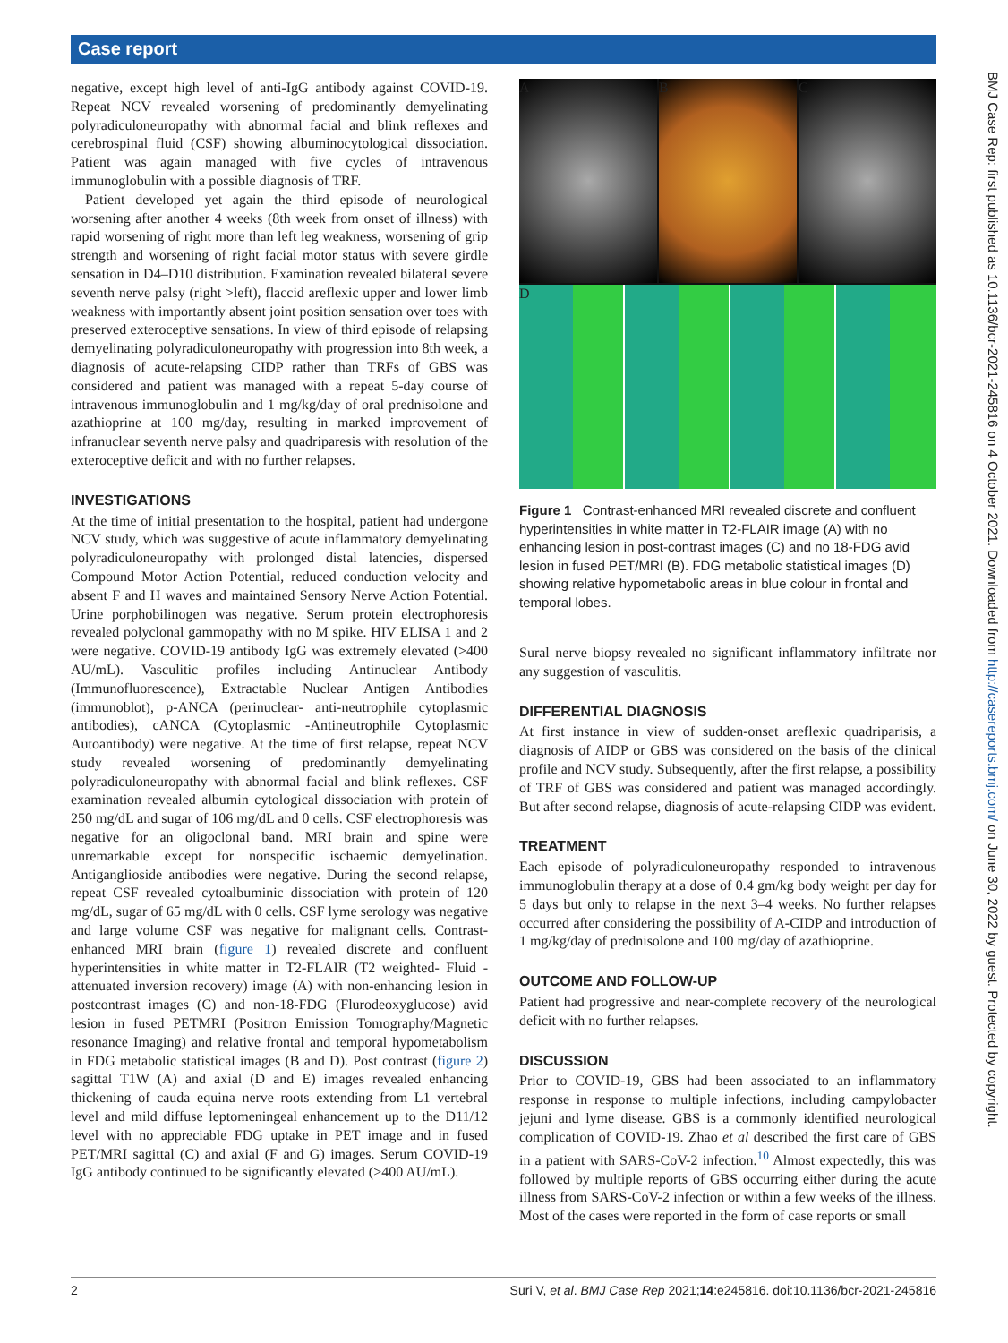Case report
negative, except high level of anti-IgG antibody against COVID-19. Repeat NCV revealed worsening of predominantly demyelinating polyradiculoneuropathy with abnormal facial and blink reflexes and cerebrospinal fluid (CSF) showing albuminocytological dissociation. Patient was again managed with five cycles of intravenous immunoglobulin with a possible diagnosis of TRF.
Patient developed yet again the third episode of neurological worsening after another 4 weeks (8th week from onset of illness) with rapid worsening of right more than left leg weakness, worsening of grip strength and worsening of right facial motor status with severe girdle sensation in D4–D10 distribution. Examination revealed bilateral severe seventh nerve palsy (right >left), flaccid areflexic upper and lower limb weakness with importantly absent joint position sensation over toes with preserved exteroceptive sensations. In view of third episode of relapsing demyelinating polyradiculoneuropathy with progression into 8th week, a diagnosis of acute-relapsing CIDP rather than TRFs of GBS was considered and patient was managed with a repeat 5-day course of intravenous immunoglobulin and 1 mg/kg/day of oral prednisolone and azathioprine at 100 mg/day, resulting in marked improvement of infranuclear seventh nerve palsy and quadriparesis with resolution of the exteroceptive deficit and with no further relapses.
INVESTIGATIONS
At the time of initial presentation to the hospital, patient had undergone NCV study, which was suggestive of acute inflammatory demyelinating polyradiculoneuropathy with prolonged distal latencies, dispersed Compound Motor Action Potential, reduced conduction velocity and absent F and H waves and maintained Sensory Nerve Action Potential. Urine porphobilinogen was negative. Serum protein electrophoresis revealed polyclonal gammopathy with no M spike. HIV ELISA 1 and 2 were negative. COVID-19 antibody IgG was extremely elevated (>400 AU/mL). Vasculitic profiles including Antinuclear Antibody (Immunofluorescence), Extractable Nuclear Antigen Antibodies (immunoblot), p-ANCA (perinuclear- anti-neutrophile cytoplasmic antibodies), cANCA (Cytoplasmic -Antineutrophile Cytoplasmic Autoantibody) were negative. At the time of first relapse, repeat NCV study revealed worsening of predominantly demyelinating polyradiculoneuropathy with abnormal facial and blink reflexes. CSF examination revealed albumin cytological dissociation with protein of 250 mg/dL and sugar of 106 mg/dL and 0 cells. CSF electrophoresis was negative for an oligoclonal band. MRI brain and spine were unremarkable except for nonspecific ischaemic demyelination. Antiganglioside antibodies were negative. During the second relapse, repeat CSF revealed cytoalbuminic dissociation with protein of 120 mg/dL, sugar of 65 mg/dL with 0 cells. CSF lyme serology was negative and large volume CSF was negative for malignant cells. Contrast-enhanced MRI brain (figure 1) revealed discrete and confluent hyperintensities in white matter in T2-FLAIR (T2 weighted- Fluid -attenuated inversion recovery) image (A) with non-enhancing lesion in postcontrast images (C) and non-18-FDG (Flurodeoxyglucose) avid lesion in fused PETMRI (Positron Emission Tomography/Magnetic resonance Imaging) and relative frontal and temporal hypometabolism in FDG metabolic statistical images (B and D). Post contrast (figure 2) sagittal T1W (A) and axial (D and E) images revealed enhancing thickening of cauda equina nerve roots extending from L1 vertebral level and mild diffuse leptomeningeal enhancement up to the D11/12 level with no appreciable FDG uptake in PET image and in fused PET/MRI sagittal (C) and axial (F and G) images. Serum COVID-19 IgG antibody continued to be significantly elevated (>400 AU/mL).
A
B
C
D
Figure 1 Contrast-enhanced MRI revealed discrete and confluent hyperintensities in white matter in T2-FLAIR image (A) with no enhancing lesion in post-contrast images (C) and no 18-FDG avid lesion in fused PET/MRI (B). FDG metabolic statistical images (D) showing relative hypometabolic areas in blue colour in frontal and temporal lobes.
Sural nerve biopsy revealed no significant inflammatory infiltrate nor any suggestion of vasculitis.
DIFFERENTIAL DIAGNOSIS
At first instance in view of sudden-onset areflexic quadriparisis, a diagnosis of AIDP or GBS was considered on the basis of the clinical profile and NCV study. Subsequently, after the first relapse, a possibility of TRF of GBS was considered and patient was managed accordingly. But after second relapse, diagnosis of acute-relapsing CIDP was evident.
TREATMENT
Each episode of polyradiculoneuropathy responded to intravenous immunoglobulin therapy at a dose of 0.4 gm/kg body weight per day for 5 days but only to relapse in the next 3–4 weeks. No further relapses occurred after considering the possibility of A-CIDP and introduction of 1 mg/kg/day of prednisolone and 100 mg/day of azathioprine.
OUTCOME AND FOLLOW-UP
Patient had progressive and near-complete recovery of the neurological deficit with no further relapses.
DISCUSSION
Prior to COVID-19, GBS had been associated to an inflammatory response in response to multiple infections, including campylobacter jejuni and lyme disease. GBS is a commonly identified neurological complication of COVID-19. Zhao et al described the first care of GBS in a patient with SARS-CoV-2 infection.<sup>10</sup> Almost expectedly, this was followed by multiple reports of GBS occurring either during the acute illness from SARS-CoV-2 infection or within a few weeks of the illness. Most of the cases were reported in the form of case reports or small
BMJ Case Rep: first published as 10.1136/bcr-2021-245816 on 4 October 2021. Downloaded from http://casereports.bmj.com/ on June 30, 2022 by guest. Protected by copyright.
2 Suri V, et al. BMJ Case Rep 2021;14:e245816. doi:10.1136/bcr-2021-245816